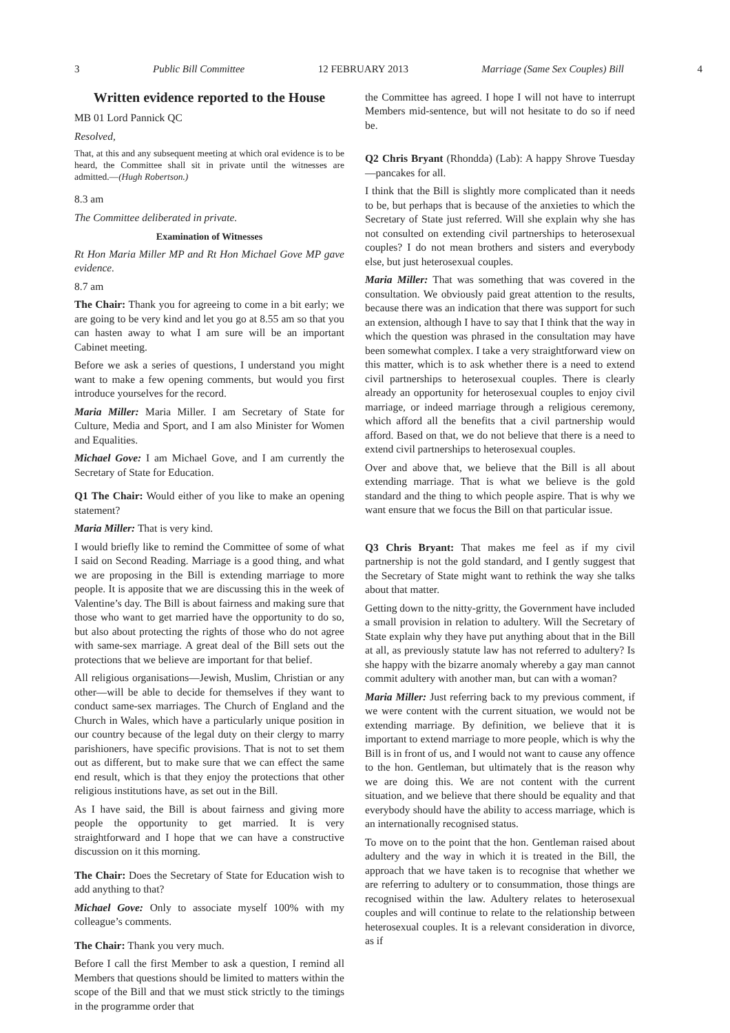3 Public Bill Committee 12 FEBRUARY 2013 Marriage (Same Sex Couples) Bill 4
Written evidence reported to the House
MB 01 Lord Pannick QC
Resolved,
That, at this and any subsequent meeting at which oral evidence is to be heard, the Committee shall sit in private until the witnesses are admitted.—(Hugh Robertson.)
8.3 am
The Committee deliberated in private.
Examination of Witnesses
Rt Hon Maria Miller MP and Rt Hon Michael Gove MP gave evidence.
8.7 am
The Chair: Thank you for agreeing to come in a bit early; we are going to be very kind and let you go at 8.55 am so that you can hasten away to what I am sure will be an important Cabinet meeting.
Before we ask a series of questions, I understand you might want to make a few opening comments, but would you first introduce yourselves for the record.
Maria Miller: Maria Miller. I am Secretary of State for Culture, Media and Sport, and I am also Minister for Women and Equalities.
Michael Gove: I am Michael Gove, and I am currently the Secretary of State for Education.
Q1 The Chair: Would either of you like to make an opening statement?
Maria Miller: That is very kind.
I would briefly like to remind the Committee of some of what I said on Second Reading. Marriage is a good thing, and what we are proposing in the Bill is extending marriage to more people. It is apposite that we are discussing this in the week of Valentine’s day. The Bill is about fairness and making sure that those who want to get married have the opportunity to do so, but also about protecting the rights of those who do not agree with same-sex marriage. A great deal of the Bill sets out the protections that we believe are important for that belief.
All religious organisations—Jewish, Muslim, Christian or any other—will be able to decide for themselves if they want to conduct same-sex marriages. The Church of England and the Church in Wales, which have a particularly unique position in our country because of the legal duty on their clergy to marry parishioners, have specific provisions. That is not to set them out as different, but to make sure that we can effect the same end result, which is that they enjoy the protections that other religious institutions have, as set out in the Bill.
As I have said, the Bill is about fairness and giving more people the opportunity to get married. It is very straightforward and I hope that we can have a constructive discussion on it this morning.
The Chair: Does the Secretary of State for Education wish to add anything to that?
Michael Gove: Only to associate myself 100% with my colleague’s comments.
The Chair: Thank you very much.
Before I call the first Member to ask a question, I remind all Members that questions should be limited to matters within the scope of the Bill and that we must stick strictly to the timings in the programme order that
the Committee has agreed. I hope I will not have to interrupt Members mid-sentence, but will not hesitate to do so if need be.
Q2 Chris Bryant (Rhondda) (Lab): A happy Shrove Tuesday—pancakes for all.
I think that the Bill is slightly more complicated than it needs to be, but perhaps that is because of the anxieties to which the Secretary of State just referred. Will she explain why she has not consulted on extending civil partnerships to heterosexual couples? I do not mean brothers and sisters and everybody else, but just heterosexual couples.
Maria Miller: That was something that was covered in the consultation. We obviously paid great attention to the results, because there was an indication that there was support for such an extension, although I have to say that I think that the way in which the question was phrased in the consultation may have been somewhat complex. I take a very straightforward view on this matter, which is to ask whether there is a need to extend civil partnerships to heterosexual couples. There is clearly already an opportunity for heterosexual couples to enjoy civil marriage, or indeed marriage through a religious ceremony, which afford all the benefits that a civil partnership would afford. Based on that, we do not believe that there is a need to extend civil partnerships to heterosexual couples.
Over and above that, we believe that the Bill is all about extending marriage. That is what we believe is the gold standard and the thing to which people aspire. That is why we want ensure that we focus the Bill on that particular issue.
Q3 Chris Bryant: That makes me feel as if my civil partnership is not the gold standard, and I gently suggest that the Secretary of State might want to rethink the way she talks about that matter.
Getting down to the nitty-gritty, the Government have included a small provision in relation to adultery. Will the Secretary of State explain why they have put anything about that in the Bill at all, as previously statute law has not referred to adultery? Is she happy with the bizarre anomaly whereby a gay man cannot commit adultery with another man, but can with a woman?
Maria Miller: Just referring back to my previous comment, if we were content with the current situation, we would not be extending marriage. By definition, we believe that it is important to extend marriage to more people, which is why the Bill is in front of us, and I would not want to cause any offence to the hon. Gentleman, but ultimately that is the reason why we are doing this. We are not content with the current situation, and we believe that there should be equality and that everybody should have the ability to access marriage, which is an internationally recognised status.
To move on to the point that the hon. Gentleman raised about adultery and the way in which it is treated in the Bill, the approach that we have taken is to recognise that whether we are referring to adultery or to consummation, those things are recognised within the law. Adultery relates to heterosexual couples and will continue to relate to the relationship between heterosexual couples. It is a relevant consideration in divorce, as if